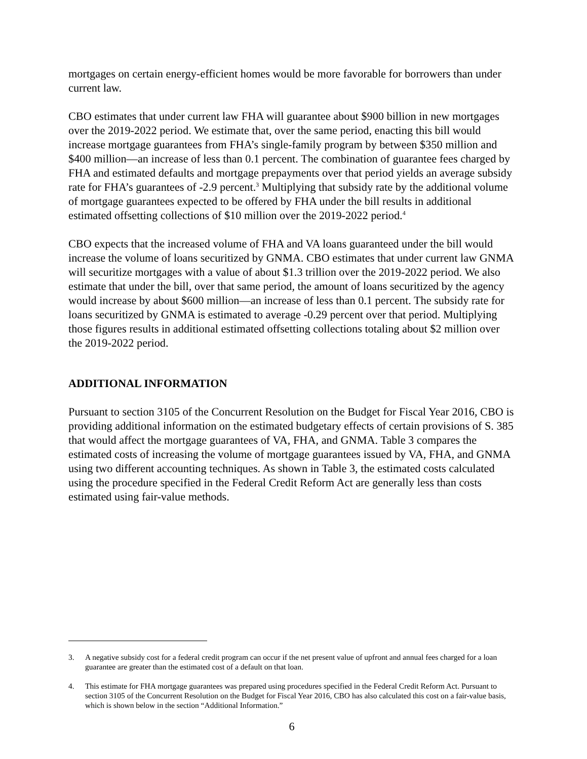mortgages on certain energy-efficient homes would be more favorable for borrowers than under current law.
CBO estimates that under current law FHA will guarantee about $900 billion in new mortgages over the 2019-2022 period. We estimate that, over the same period, enacting this bill would increase mortgage guarantees from FHA’s single-family program by between $350 million and $400 million—an increase of less than 0.1 percent. The combination of guarantee fees charged by FHA and estimated defaults and mortgage prepayments over that period yields an average subsidy rate for FHA’s guarantees of -2.9 percent.<sup>3</sup> Multiplying that subsidy rate by the additional volume of mortgage guarantees expected to be offered by FHA under the bill results in additional estimated offsetting collections of $10 million over the 2019-2022 period.<sup>4</sup>
CBO expects that the increased volume of FHA and VA loans guaranteed under the bill would increase the volume of loans securitized by GNMA. CBO estimates that under current law GNMA will securitize mortgages with a value of about $1.3 trillion over the 2019-2022 period. We also estimate that under the bill, over that same period, the amount of loans securitized by the agency would increase by about $600 million—an increase of less than 0.1 percent. The subsidy rate for loans securitized by GNMA is estimated to average -0.29 percent over that period. Multiplying those figures results in additional estimated offsetting collections totaling about $2 million over the 2019-2022 period.
ADDITIONAL INFORMATION
Pursuant to section 3105 of the Concurrent Resolution on the Budget for Fiscal Year 2016, CBO is providing additional information on the estimated budgetary effects of certain provisions of S. 385 that would affect the mortgage guarantees of VA, FHA, and GNMA. Table 3 compares the estimated costs of increasing the volume of mortgage guarantees issued by VA, FHA, and GNMA using two different accounting techniques. As shown in Table 3, the estimated costs calculated using the procedure specified in the Federal Credit Reform Act are generally less than costs estimated using fair-value methods.
3. A negative subsidy cost for a federal credit program can occur if the net present value of upfront and annual fees charged for a loan guarantee are greater than the estimated cost of a default on that loan.
4. This estimate for FHA mortgage guarantees was prepared using procedures specified in the Federal Credit Reform Act. Pursuant to section 3105 of the Concurrent Resolution on the Budget for Fiscal Year 2016, CBO has also calculated this cost on a fair-value basis, which is shown below in the section “Additional Information.”
6